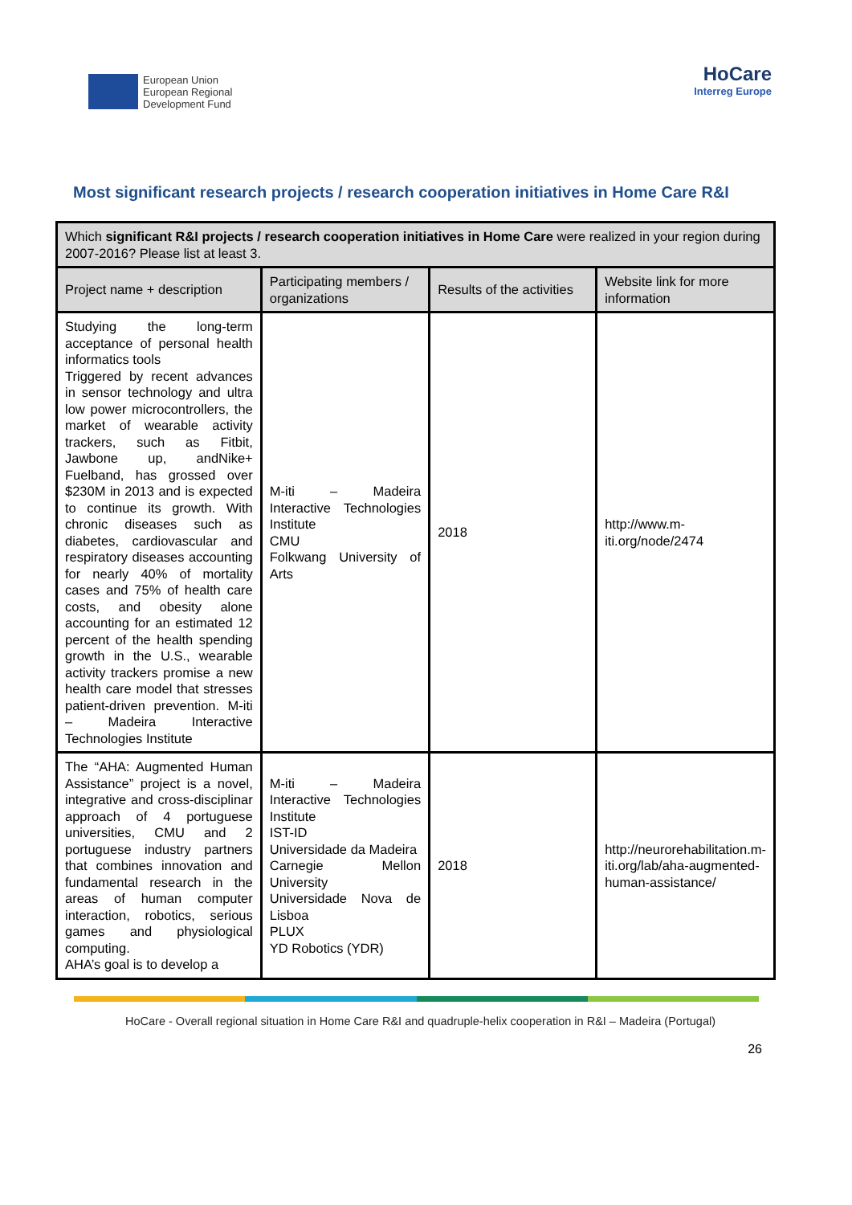European Union
European Regional
Development Fund
HoCare
Interreg Europe
Most significant research projects / research cooperation initiatives in Home Care R&I
| Which significant R&I projects / research cooperation initiatives in Home Care were realized in your region during 2007-2016? Please list at least 3. | | | |
| --- | --- | --- | --- |
| Project name + description | Participating members / organizations | Results of the activities | Website link for more information |
| Studying the long-term acceptance of personal health informatics tools Triggered by recent advances in sensor technology and ultra low power microcontrollers, the market of wearable activity trackers, such as Fitbit, Jawbone up, andNike+ Fuelband, has grossed over $230M in 2013 and is expected to continue its growth. With chronic diseases such as diabetes, cardiovascular and respiratory diseases accounting for nearly 40% of mortality cases and 75% of health care costs, and obesity alone accounting for an estimated 12 percent of the health spending growth in the U.S., wearable activity trackers promise a new health care model that stresses patient-driven prevention. M-iti – Madeira Interactive Technologies Institute | M-iti – Madeira Interactive Technologies Institute CMU Folkwang University of Arts | 2018 | http://www.m-iti.org/node/2474 |
| The “AHA: Augmented Human Assistance” project is a novel, integrative and cross-disciplinar approach of 4 portuguese universities, CMU and 2 portuguese industry partners that combines innovation and fundamental research in the areas of human computer interaction, robotics, serious games and physiological computing. AHA’s goal is to develop a | M-iti – Madeira Interactive Technologies Institute IST-ID Universidade da Madeira Carnegie Mellon University Universidade Nova de Lisboa PLUX YD Robotics (YDR) | 2018 | http://neurorehabilitation.m-iti.org/lab/aha-augmented-human-assistance/ |
HoCare - Overall regional situation in Home Care R&I and quadruple-helix cooperation in R&I – Madeira (Portugal)
26